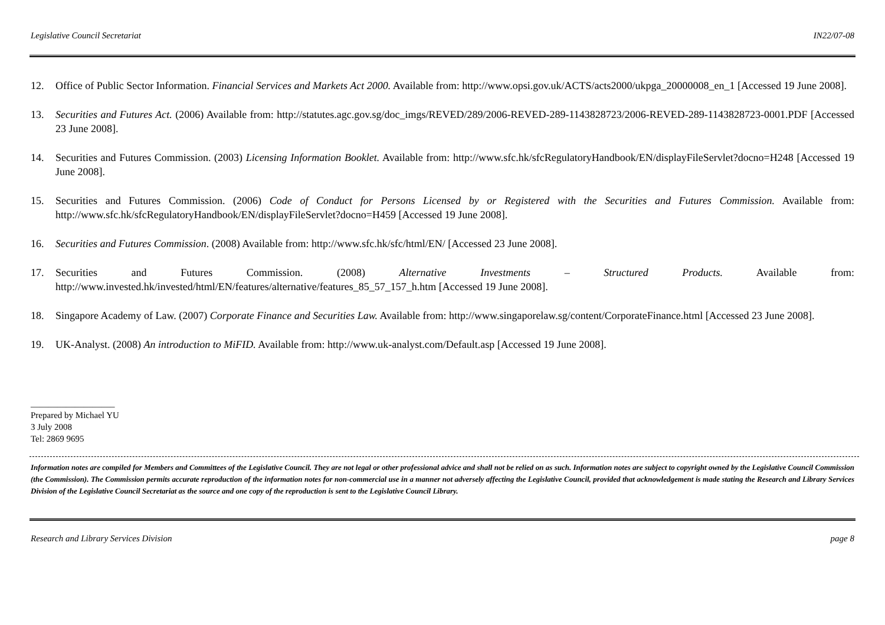Legislative Council Secretariat IN22/07-08
12. Office of Public Sector Information. Financial Services and Markets Act 2000. Available from: http://www.opsi.gov.uk/ACTS/acts2000/ukpga_20000008_en_1 [Accessed 19 June 2008].
13. Securities and Futures Act. (2006) Available from: http://statutes.agc.gov.sg/doc_imgs/REVED/289/2006-REVED-289-1143828723/2006-REVED-289-1143828723-0001.PDF [Accessed 23 June 2008].
14. Securities and Futures Commission. (2003) Licensing Information Booklet. Available from: http://www.sfc.hk/sfcRegulatoryHandbook/EN/displayFileServlet?docno=H248 [Accessed 19 June 2008].
15. Securities and Futures Commission. (2006) Code of Conduct for Persons Licensed by or Registered with the Securities and Futures Commission. Available from: http://www.sfc.hk/sfcRegulatoryHandbook/EN/displayFileServlet?docno=H459 [Accessed 19 June 2008].
16. Securities and Futures Commission. (2008) Available from: http://www.sfc.hk/sfc/html/EN/ [Accessed 23 June 2008].
17. Securities and Futures Commission. (2008) Alternative Investments – Structured Products. Available from: http://www.invested.hk/invested/html/EN/features/alternative/features_85_57_157_h.htm [Accessed 19 June 2008].
18. Singapore Academy of Law. (2007) Corporate Finance and Securities Law. Available from: http://www.singaporelaw.sg/content/CorporateFinance.html [Accessed 23 June 2008].
19. UK-Analyst. (2008) An introduction to MiFID. Available from: http://www.uk-analyst.com/Default.asp [Accessed 19 June 2008].
___________________
Prepared by Michael YU
3 July 2008
Tel: 2869 9695
Information notes are compiled for Members and Committees of the Legislative Council. They are not legal or other professional advice and shall not be relied on as such. Information notes are subject to copyright owned by the Legislative Council Commission (the Commission). The Commission permits accurate reproduction of the information notes for non-commercial use in a manner not adversely affecting the Legislative Council, provided that acknowledgement is made stating the Research and Library Services Division of the Legislative Council Secretariat as the source and one copy of the reproduction is sent to the Legislative Council Library.
Research and Library Services Division page 8